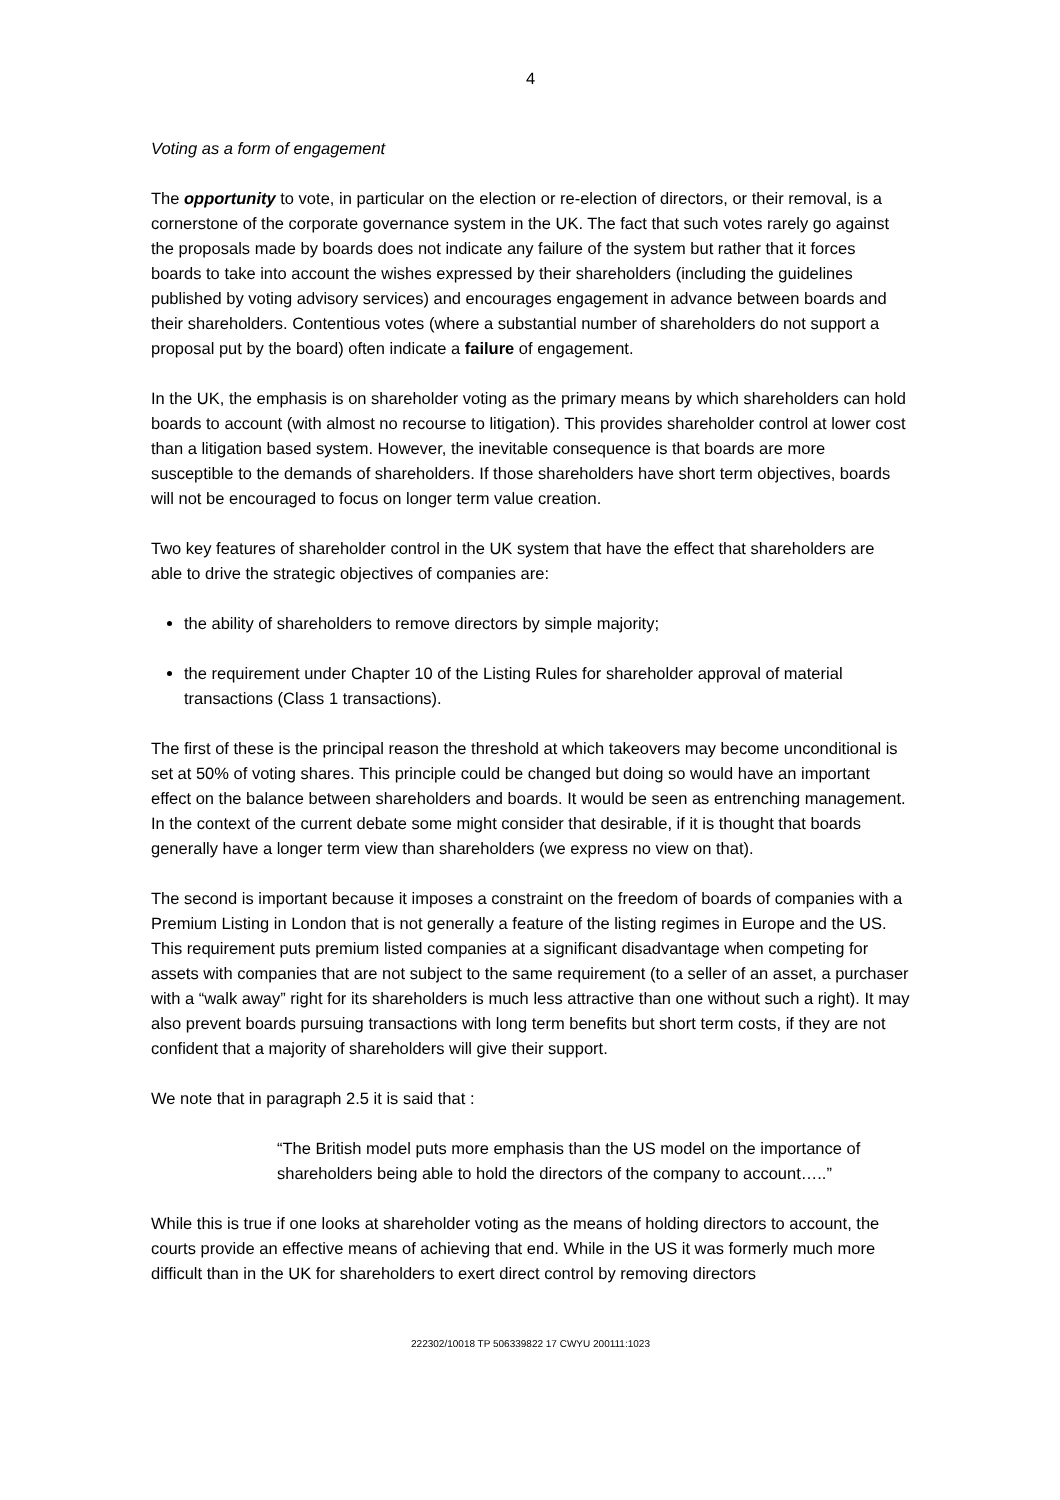4
Voting as a form of engagement
The opportunity to vote, in particular on the election or re-election of directors, or their removal, is a cornerstone of the corporate governance system in the UK. The fact that such votes rarely go against the proposals made by boards does not indicate any failure of the system but rather that it forces boards to take into account the wishes expressed by their shareholders (including the guidelines published by voting advisory services) and encourages engagement in advance between boards and their shareholders. Contentious votes (where a substantial number of shareholders do not support a proposal put by the board) often indicate a failure of engagement.
In the UK, the emphasis is on shareholder voting as the primary means by which shareholders can hold boards to account (with almost no recourse to litigation). This provides shareholder control at lower cost than a litigation based system. However, the inevitable consequence is that boards are more susceptible to the demands of shareholders. If those shareholders have short term objectives, boards will not be encouraged to focus on longer term value creation.
Two key features of shareholder control in the UK system that have the effect that shareholders are able to drive the strategic objectives of companies are:
the ability of shareholders to remove directors by simple majority;
the requirement under Chapter 10 of the Listing Rules for shareholder approval of material transactions (Class 1 transactions).
The first of these is the principal reason the threshold at which takeovers may become unconditional is set at 50% of voting shares. This principle could be changed but doing so would have an important effect on the balance between shareholders and boards. It would be seen as entrenching management. In the context of the current debate some might consider that desirable, if it is thought that boards generally have a longer term view than shareholders (we express no view on that).
The second is important because it imposes a constraint on the freedom of boards of companies with a Premium Listing in London that is not generally a feature of the listing regimes in Europe and the US. This requirement puts premium listed companies at a significant disadvantage when competing for assets with companies that are not subject to the same requirement (to a seller of an asset, a purchaser with a “walk away” right for its shareholders is much less attractive than one without such a right). It may also prevent boards pursuing transactions with long term benefits but short term costs, if they are not confident that a majority of shareholders will give their support.
We note that in paragraph 2.5 it is said that :
“The British model puts more emphasis than the US model on the importance of shareholders being able to hold the directors of the company to account…..”
While this is true if one looks at shareholder voting as the means of holding directors to account, the courts provide an effective means of achieving that end. While in the US it was formerly much more difficult than in the UK for shareholders to exert direct control by removing directors
222302/10018 TP 506339822 17 CWYU 200111:1023